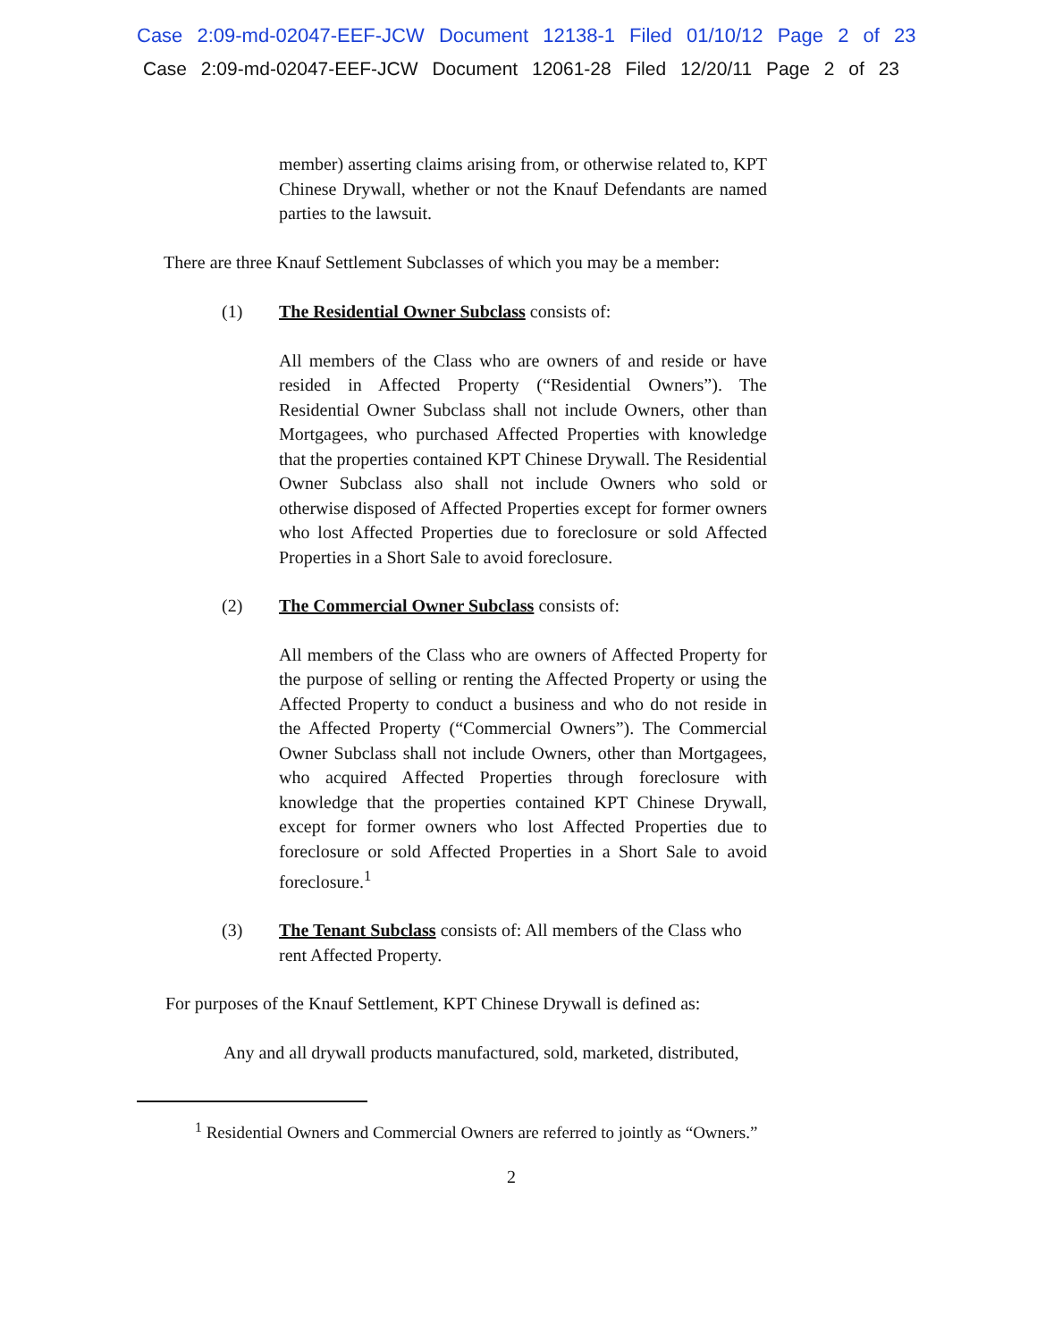Case 2:09-md-02047-EEF-JCW Document 12138-1 Filed 01/10/12 Page 2 of 23
Case 2:09-md-02047-EEF-JCW Document 12061-28 Filed 12/20/11 Page 2 of 23
member) asserting claims arising from, or otherwise related to, KPT Chinese Drywall, whether or not the Knauf Defendants are named parties to the lawsuit.
There are three Knauf Settlement Subclasses of which you may be a member:
(1) The Residential Owner Subclass consists of:
All members of the Class who are owners of and reside or have resided in Affected Property (“Residential Owners”). The Residential Owner Subclass shall not include Owners, other than Mortgagees, who purchased Affected Properties with knowledge that the properties contained KPT Chinese Drywall. The Residential Owner Subclass also shall not include Owners who sold or otherwise disposed of Affected Properties except for former owners who lost Affected Properties due to foreclosure or sold Affected Properties in a Short Sale to avoid foreclosure.
(2) The Commercial Owner Subclass consists of:
All members of the Class who are owners of Affected Property for the purpose of selling or renting the Affected Property or using the Affected Property to conduct a business and who do not reside in the Affected Property (“Commercial Owners”). The Commercial Owner Subclass shall not include Owners, other than Mortgagees, who acquired Affected Properties through foreclosure with knowledge that the properties contained KPT Chinese Drywall, except for former owners who lost Affected Properties due to foreclosure or sold Affected Properties in a Short Sale to avoid foreclosure.<sup>1</sup>
(3) The Tenant Subclass consists of: All members of the Class who rent Affected Property.
For purposes of the Knauf Settlement, KPT Chinese Drywall is defined as:
Any and all drywall products manufactured, sold, marketed, distributed,
<sup>1</sup> Residential Owners and Commercial Owners are referred to jointly as “Owners.”
2